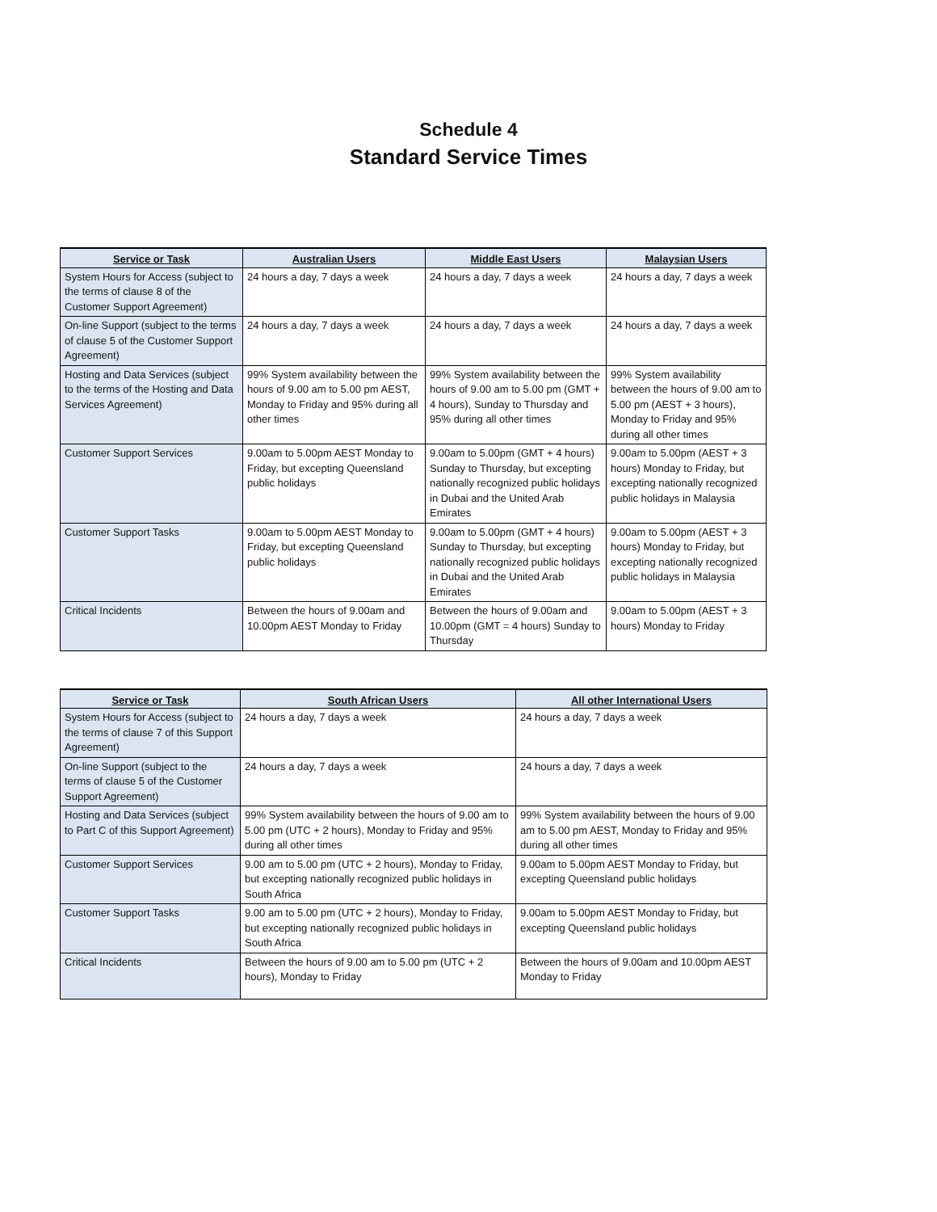Schedule 4
Standard Service Times
| Service or Task | Australian Users | Middle East Users | Malaysian Users |
| --- | --- | --- | --- |
| System Hours for Access (subject to the terms of clause 8 of the Customer Support Agreement) | 24 hours a day, 7 days a week | 24 hours a day, 7 days a week | 24 hours a day, 7 days a week |
| On-line Support (subject to the terms of clause 5 of the Customer Support Agreement) | 24 hours a day, 7 days a week | 24 hours a day, 7 days a week | 24 hours a day, 7 days a week |
| Hosting and Data Services (subject to the terms of the Hosting and Data Services Agreement) | 99% System availability between the hours of 9.00 am to 5.00 pm AEST, Monday to Friday and 95% during all other times | 99% System availability between the hours of 9.00 am to 5.00 pm (GMT + 4 hours), Sunday to Thursday and 95% during all other times | 99% System availability between the hours of 9.00 am to 5.00 pm (AEST + 3 hours), Monday to Friday and 95% during all other times |
| Customer Support Services | 9.00am to 5.00pm AEST Monday to Friday, but excepting Queensland public holidays | 9.00am to 5.00pm (GMT + 4 hours) Sunday to Thursday, but excepting nationally recognized public holidays in Dubai and the United Arab Emirates | 9.00am to 5.00pm (AEST + 3 hours) Monday to Friday, but excepting nationally recognized public holidays in Malaysia |
| Customer Support Tasks | 9.00am to 5.00pm AEST Monday to Friday, but excepting Queensland public holidays | 9.00am to 5.00pm (GMT + 4 hours) Sunday to Thursday, but excepting nationally recognized public holidays in Dubai and the United Arab Emirates | 9.00am to 5.00pm (AEST + 3 hours) Monday to Friday, but excepting nationally recognized public holidays in Malaysia |
| Critical Incidents | Between the hours of 9.00am and 10.00pm AEST Monday to Friday | Between the hours of 9.00am and 10.00pm (GMT = 4 hours) Sunday to Thursday | 9.00am to 5.00pm (AEST + 3 hours) Monday to Friday |
| Service or Task | South African Users | All other International Users |
| --- | --- | --- |
| System Hours for Access (subject to the terms of clause 7 of this Support Agreement) | 24 hours a day, 7 days a week | 24 hours a day, 7 days a week |
| On-line Support (subject to the terms of clause 5 of the Customer Support Agreement) | 24 hours a day, 7 days a week | 24 hours a day, 7 days a week |
| Hosting and Data Services (subject to Part C of this Support Agreement) | 99% System availability between the hours of 9.00 am to 5.00 pm (UTC + 2 hours), Monday to Friday and 95% during all other times | 99% System availability between the hours of 9.00 am to 5.00 pm AEST, Monday to Friday and 95% during all other times |
| Customer Support Services | 9.00 am to 5.00 pm (UTC + 2 hours), Monday to Friday, but excepting nationally recognized public holidays in South Africa | 9.00am to 5.00pm AEST Monday to Friday, but excepting Queensland public holidays |
| Customer Support Tasks | 9.00 am to 5.00 pm (UTC + 2 hours), Monday to Friday, but excepting nationally recognized public holidays in South Africa | 9.00am to 5.00pm AEST Monday to Friday, but excepting Queensland public holidays |
| Critical Incidents | Between the hours of 9.00 am to 5.00 pm (UTC + 2 hours), Monday to Friday | Between the hours of 9.00am and 10.00pm AEST Monday to Friday |